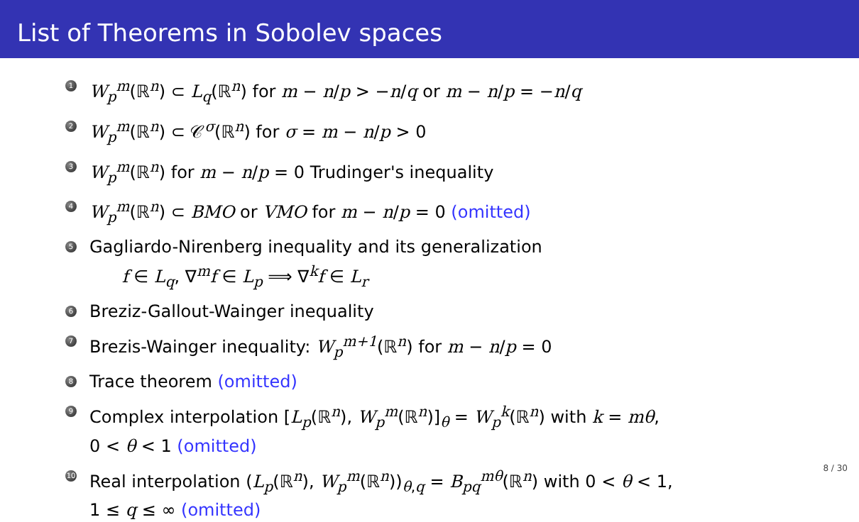List of Theorems in Sobolev spaces
1 W<sub>p</sub><sup>m</sup>(ℝ<sup>n</sup>) ⊂ L<sub>q</sub>(ℝ<sup>n</sup>) for m − n/p > −n/q or m − n/p = −n/q
2 W<sub>p</sub><sup>m</sup>(ℝ<sup>n</sup>) ⊂ 𝒞<sup>σ</sup>(ℝ<sup>n</sup>) for σ = m − n/p > 0
3 W<sub>p</sub><sup>m</sup>(ℝ<sup>n</sup>) for m − n/p = 0 Trudinger's inequality
4 W<sub>p</sub><sup>m</sup>(ℝ<sup>n</sup>) ⊂ BMO or VMO for m − n/p = 0 (omitted)
5 Gagliardo-Nirenberg inequality and its generalization
f ∈ L<sub>q</sub>, ∇<sup>m</sup>f ∈ L<sub>p</sub> ⟹ ∇<sup>k</sup>f ∈ L<sub>r</sub>
6 Breziz-Gallout-Wainger inequality
7 Brezis-Wainger inequality: W<sub>p</sub><sup>m+1</sup>(ℝ<sup>n</sup>) for m − n/p = 0
8 Trace theorem (omitted)
9 Complex interpolation [L<sub>p</sub>(ℝ<sup>n</sup>), W<sub>p</sub><sup>m</sup>(ℝ<sup>n</sup>)]<sub>θ</sub> = W<sub>p</sub><sup>k</sup>(ℝ<sup>n</sup>) with k = mθ,
0 < θ < 1 (omitted)
10 Real interpolation (L<sub>p</sub>(ℝ<sup>n</sup>), W<sub>p</sub><sup>m</sup>(ℝ<sup>n</sup>))<sub>θ,q</sub> = B<sub>pq</sub><sup>mθ</sup>(ℝ<sup>n</sup>) with 0 < θ < 1,
1 ≤ q ≤ ∞ (omitted)
8 / 30